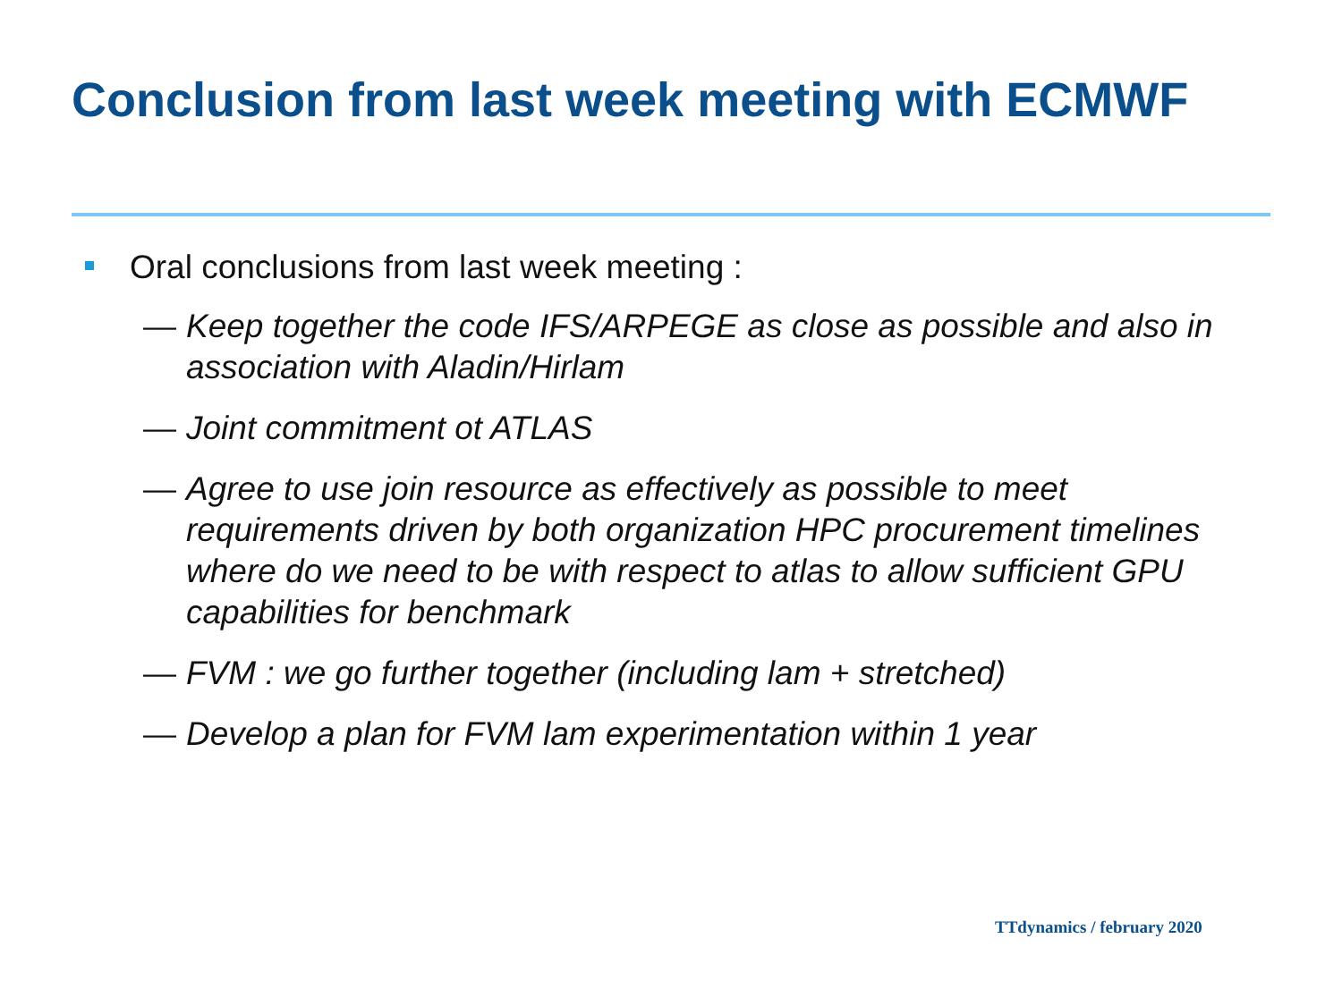Conclusion from last week meeting with ECMWF
Oral conclusions from last week meeting :
— Keep together the code IFS/ARPEGE as close as possible and also in association with Aladin/Hirlam
— Joint commitment ot ATLAS
— Agree to use join resource as effectively as possible to meet requirements driven by both organization HPC procurement timelines where do we need to be with respect to atlas to allow sufficient GPU capabilities for benchmark
— FVM : we go further together (including lam + stretched)
— Develop a plan for FVM lam experimentation within 1 year
TTdynamics / february 2020